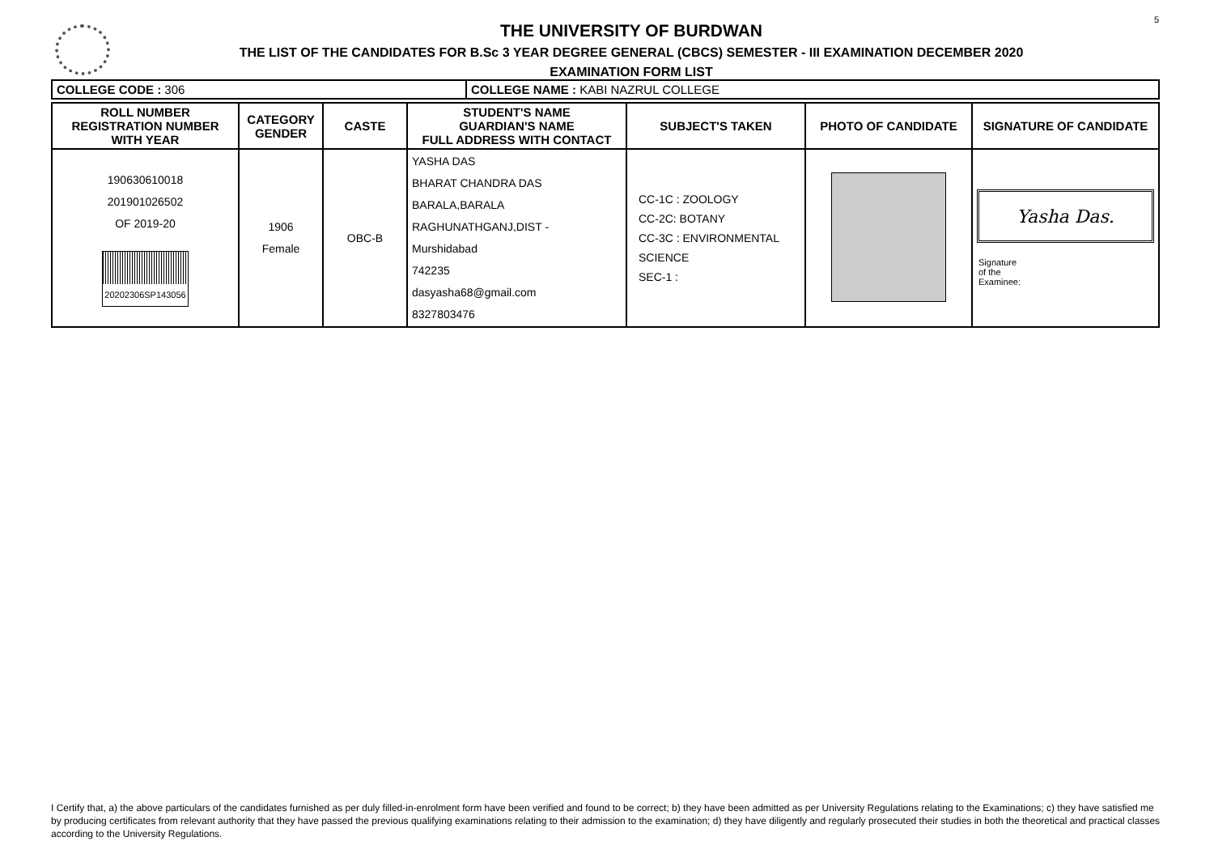5
THE UNIVERSITY OF BURDWAN
THE LIST OF THE CANDIDATES FOR B.Sc 3 YEAR DEGREE GENERAL (CBCS) SEMESTER - III EXAMINATION DECEMBER 2020
EXAMINATION FORM LIST
| COLLEGE CODE : 306 | COLLEGE NAME : KABI NAZRUL COLLEGE |
| ROLL NUMBER REGISTRATION NUMBER WITH YEAR | CATEGORY GENDER | CASTE | STUDENT'S NAME GUARDIAN'S NAME FULL ADDRESS WITH CONTACT | SUBJECT'S TAKEN | PHOTO OF CANDIDATE | SIGNATURE OF CANDIDATE |
| --- | --- | --- | --- | --- | --- | --- |
| 190630610018 201901026502 OF 2019-20 20202306SP143056 | 1906 Female | OBC-B | YASHA DAS BHARAT CHANDRA DAS BARALA,BARALA RAGHUNATHGANJ,DIST - Murshidabad 742235 dasyasha68@gmail.com 8327803476 | CC-1C : ZOOLOGY CC-2C: BOTANY CC-3C : ENVIRONMENTAL SCIENCE SEC-1 : | | Yasha Das. Signature of the Examinee: |
I Certify that, a) the above particulars of the candidates furnished as per duly filled-in-enrolment form have been verified and found to be correct; b) they have been admitted as per University Regulations relating to the Examinations; c) they have satisfied me by producing certificates from relevant authority that they have passed the previous qualifying examinations relating to their admission to the examination; d) they have diligently and regularly prosecuted their studies in both the theoretical and practical classes according to the University Regulations.